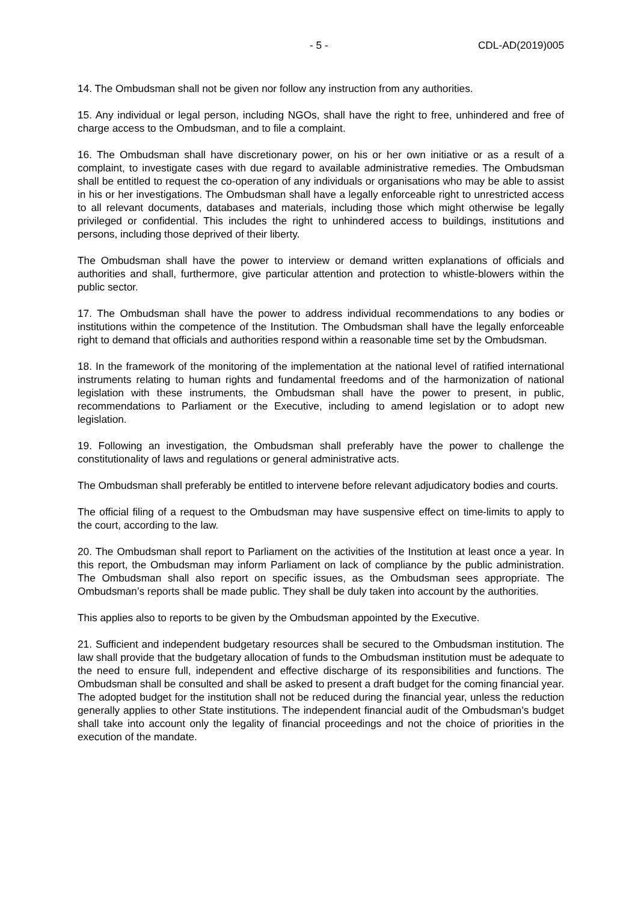- 5 - CDL-AD(2019)005
14. The Ombudsman shall not be given nor follow any instruction from any authorities.
15. Any individual or legal person, including NGOs, shall have the right to free, unhindered and free of charge access to the Ombudsman, and to file a complaint.
16. The Ombudsman shall have discretionary power, on his or her own initiative or as a result of a complaint, to investigate cases with due regard to available administrative remedies. The Ombudsman shall be entitled to request the co-operation of any individuals or organisations who may be able to assist in his or her investigations. The Ombudsman shall have a legally enforceable right to unrestricted access to all relevant documents, databases and materials, including those which might otherwise be legally privileged or confidential. This includes the right to unhindered access to buildings, institutions and persons, including those deprived of their liberty.
The Ombudsman shall have the power to interview or demand written explanations of officials and authorities and shall, furthermore, give particular attention and protection to whistle-blowers within the public sector.
17. The Ombudsman shall have the power to address individual recommendations to any bodies or institutions within the competence of the Institution. The Ombudsman shall have the legally enforceable right to demand that officials and authorities respond within a reasonable time set by the Ombudsman.
18. In the framework of the monitoring of the implementation at the national level of ratified international instruments relating to human rights and fundamental freedoms and of the harmonization of national legislation with these instruments, the Ombudsman shall have the power to present, in public, recommendations to Parliament or the Executive, including to amend legislation or to adopt new legislation.
19. Following an investigation, the Ombudsman shall preferably have the power to challenge the constitutionality of laws and regulations or general administrative acts.
The Ombudsman shall preferably be entitled to intervene before relevant adjudicatory bodies and courts.
The official filing of a request to the Ombudsman may have suspensive effect on time-limits to apply to the court, according to the law.
20. The Ombudsman shall report to Parliament on the activities of the Institution at least once a year. In this report, the Ombudsman may inform Parliament on lack of compliance by the public administration. The Ombudsman shall also report on specific issues, as the Ombudsman sees appropriate. The Ombudsman’s reports shall be made public. They shall be duly taken into account by the authorities.
This applies also to reports to be given by the Ombudsman appointed by the Executive.
21. Sufficient and independent budgetary resources shall be secured to the Ombudsman institution. The law shall provide that the budgetary allocation of funds to the Ombudsman institution must be adequate to the need to ensure full, independent and effective discharge of its responsibilities and functions. The Ombudsman shall be consulted and shall be asked to present a draft budget for the coming financial year. The adopted budget for the institution shall not be reduced during the financial year, unless the reduction generally applies to other State institutions. The independent financial audit of the Ombudsman’s budget shall take into account only the legality of financial proceedings and not the choice of priorities in the execution of the mandate.